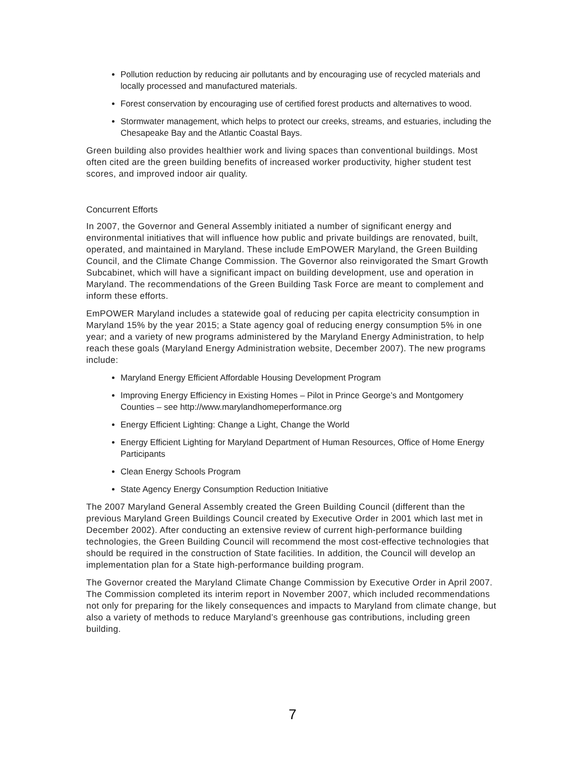Pollution reduction by reducing air pollutants and by encouraging use of recycled materials and locally processed and manufactured materials.
Forest conservation by encouraging use of certified forest products and alternatives to wood.
Stormwater management, which helps to protect our creeks, streams, and estuaries, including the Chesapeake Bay and the Atlantic Coastal Bays.
Green building also provides healthier work and living spaces than conventional buildings. Most often cited are the green building benefits of increased worker productivity, higher student test scores, and improved indoor air quality.
Concurrent Efforts
In 2007, the Governor and General Assembly initiated a number of significant energy and environmental initiatives that will influence how public and private buildings are renovated, built, operated, and maintained in Maryland. These include EmPOWER Maryland, the Green Building Council, and the Climate Change Commission. The Governor also reinvigorated the Smart Growth Subcabinet, which will have a significant impact on building development, use and operation in Maryland. The recommendations of the Green Building Task Force are meant to complement and inform these efforts.
EmPOWER Maryland includes a statewide goal of reducing per capita electricity consumption in Maryland 15% by the year 2015; a State agency goal of reducing energy consumption 5% in one year; and a variety of new programs administered by the Maryland Energy Administration, to help reach these goals (Maryland Energy Administration website, December 2007). The new programs include:
Maryland Energy Efficient Affordable Housing Development Program
Improving Energy Efficiency in Existing Homes – Pilot in Prince George’s and Montgomery Counties – see http://www.marylandhomeperformance.org
Energy Efficient Lighting: Change a Light, Change the World
Energy Efficient Lighting for Maryland Department of Human Resources, Office of Home Energy Participants
Clean Energy Schools Program
State Agency Energy Consumption Reduction Initiative
The 2007 Maryland General Assembly created the Green Building Council (different than the previous Maryland Green Buildings Council created by Executive Order in 2001 which last met in December 2002). After conducting an extensive review of current high-performance building technologies, the Green Building Council will recommend the most cost-effective technologies that should be required in the construction of State facilities. In addition, the Council will develop an implementation plan for a State high-performance building program.
The Governor created the Maryland Climate Change Commission by Executive Order in April 2007. The Commission completed its interim report in November 2007, which included recommendations not only for preparing for the likely consequences and impacts to Maryland from climate change, but also a variety of methods to reduce Maryland’s greenhouse gas contributions, including green building.
7